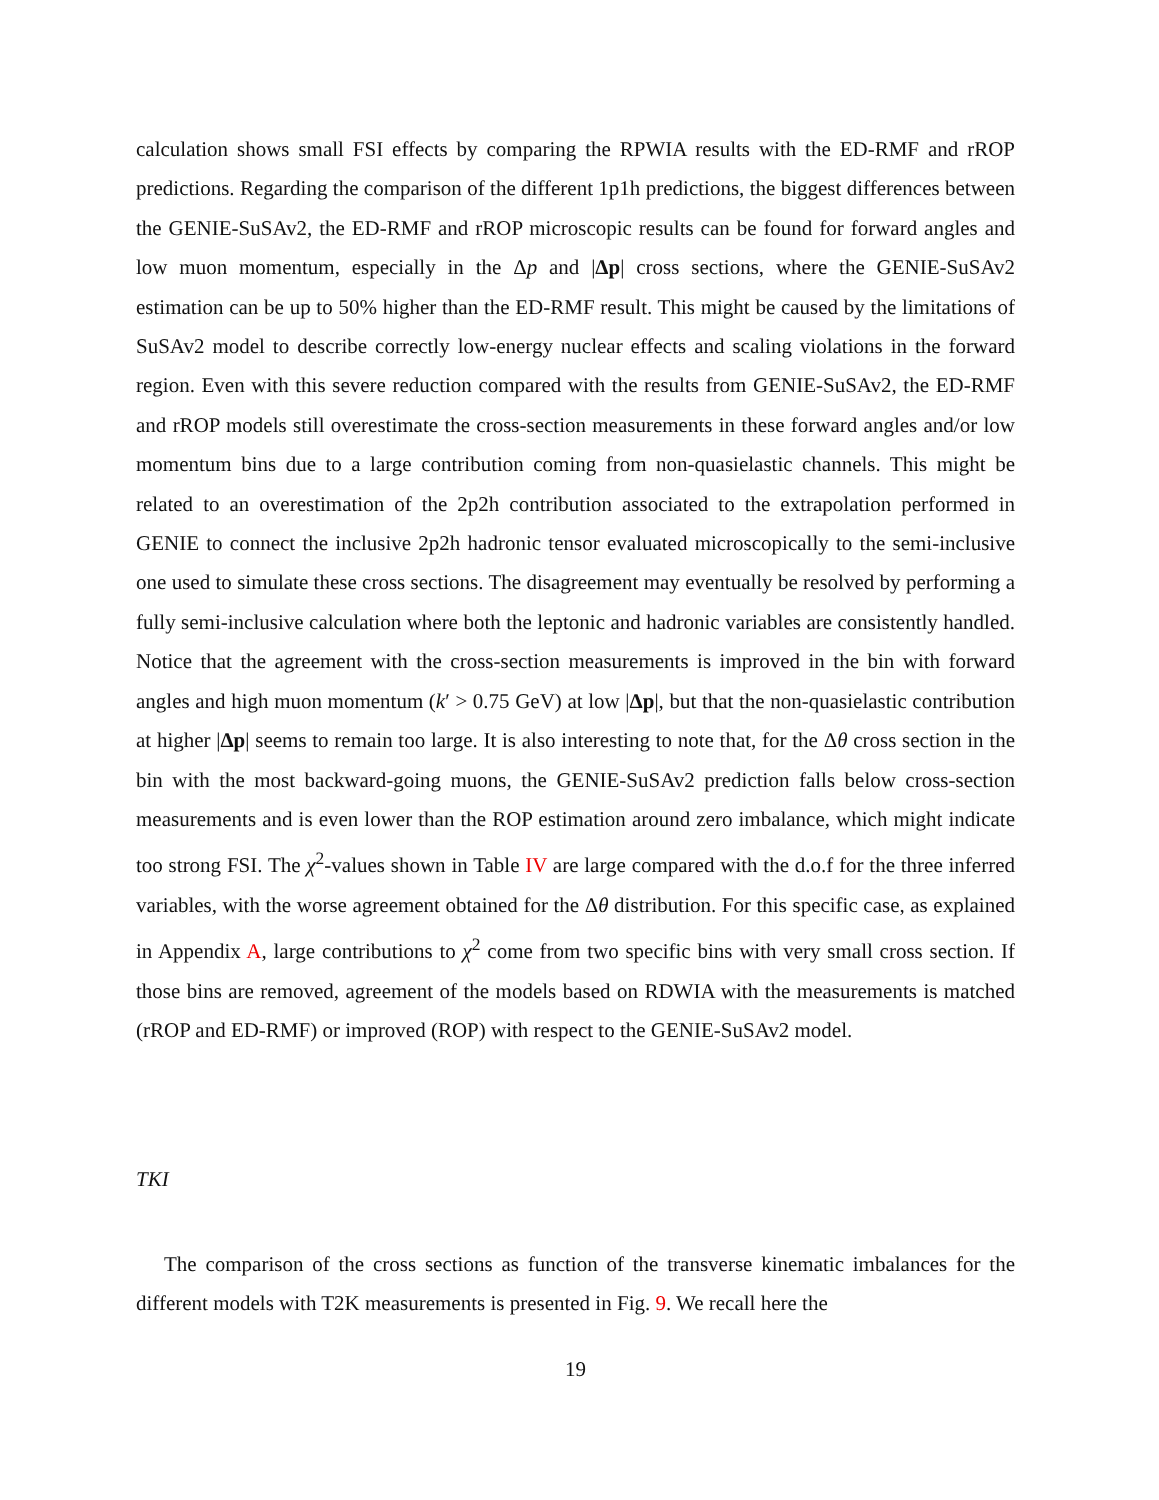calculation shows small FSI effects by comparing the RPWIA results with the ED-RMF and rROP predictions. Regarding the comparison of the different 1p1h predictions, the biggest differences between the GENIE-SuSAv2, the ED-RMF and rROP microscopic results can be found for forward angles and low muon momentum, especially in the Δp and |Δp| cross sections, where the GENIE-SuSAv2 estimation can be up to 50% higher than the ED-RMF result. This might be caused by the limitations of SuSAv2 model to describe correctly low-energy nuclear effects and scaling violations in the forward region. Even with this severe reduction compared with the results from GENIE-SuSAv2, the ED-RMF and rROP models still overestimate the cross-section measurements in these forward angles and/or low momentum bins due to a large contribution coming from non-quasielastic channels. This might be related to an overestimation of the 2p2h contribution associated to the extrapolation performed in GENIE to connect the inclusive 2p2h hadronic tensor evaluated microscopically to the semi-inclusive one used to simulate these cross sections. The disagreement may eventually be resolved by performing a fully semi-inclusive calculation where both the leptonic and hadronic variables are consistently handled. Notice that the agreement with the cross-section measurements is improved in the bin with forward angles and high muon momentum (k′ > 0.75 GeV) at low |Δp|, but that the non-quasielastic contribution at higher |Δp| seems to remain too large. It is also interesting to note that, for the Δθ cross section in the bin with the most backward-going muons, the GENIE-SuSAv2 prediction falls below cross-section measurements and is even lower than the ROP estimation around zero imbalance, which might indicate too strong FSI. The χ<sup>2</sup>-values shown in Table IV are large compared with the d.o.f for the three inferred variables, with the worse agreement obtained for the Δθ distribution. For this specific case, as explained in Appendix A, large contributions to χ<sup>2</sup> come from two specific bins with very small cross section. If those bins are removed, agreement of the models based on RDWIA with the measurements is matched (rROP and ED-RMF) or improved (ROP) with respect to the GENIE-SuSAv2 model.
TKI
The comparison of the cross sections as function of the transverse kinematic imbalances for the different models with T2K measurements is presented in Fig. 9. We recall here the
19